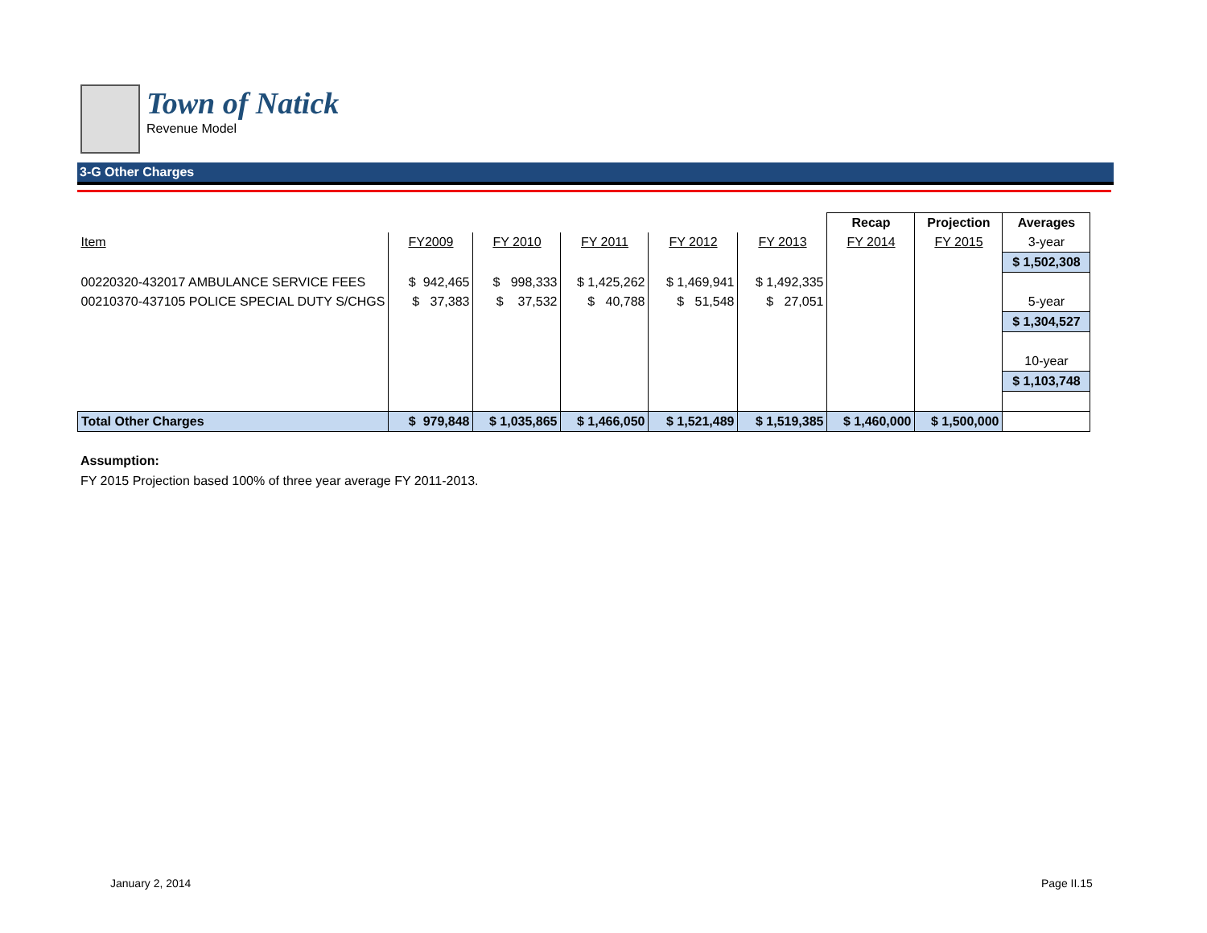Town of Natick
Revenue Model
3-G Other Charges
| | | | | | | Recap | Projection | Averages |
| Item | FY2009 | FY 2010 | FY 2011 | FY 2012 | FY 2013 | FY 2014 | FY 2015 | 3-year |
| | | | | | | | | $ 1,502,308 |
| 00220320-432017 AMBULANCE SERVICE FEES | $ 942,465 | $ 998,333 | $ 1,425,262 | $ 1,469,941 | $ 1,492,335 | | | |
| 00210370-437105 POLICE SPECIAL DUTY S/CHGS | $ 37,383 | $ 37,532 | $ 40,788 | $ 51,548 | $ 27,051 | | | 5-year |
| | | | | | | | | $ 1,304,527 |
| | | | | | | | | 10-year |
| | | | | | | | | $ 1,103,748 |
| Total Other Charges | $ 979,848 | $ 1,035,865 | $ 1,466,050 | $ 1,521,489 | $ 1,519,385 | $ 1,460,000 | $ 1,500,000 | |
Assumption:
FY 2015 Projection based 100% of three year average FY 2011-2013.
January 2, 2014 Page II.15